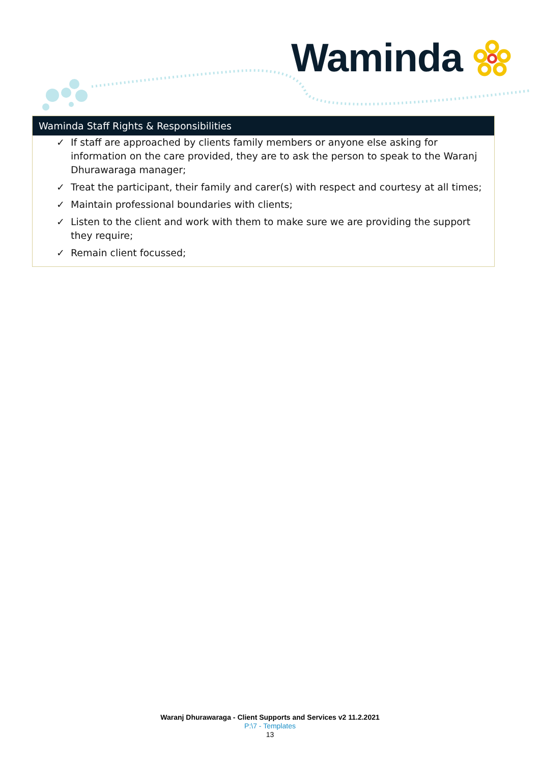Waminda
Waminda Staff Rights & Responsibilities
✓ If staff are approached by clients family members or anyone else asking for information on the care provided, they are to ask the person to speak to the Waranj Dhurawaraga manager;
✓ Treat the participant, their family and carer(s) with respect and courtesy at all times;
✓ Maintain professional boundaries with clients;
✓ Listen to the client and work with them to make sure we are providing the support they require;
✓ Remain client focussed;
Waranj Dhurawaraga - Client Supports and Services v2 11.2.2021
P:\7 - Templates
13